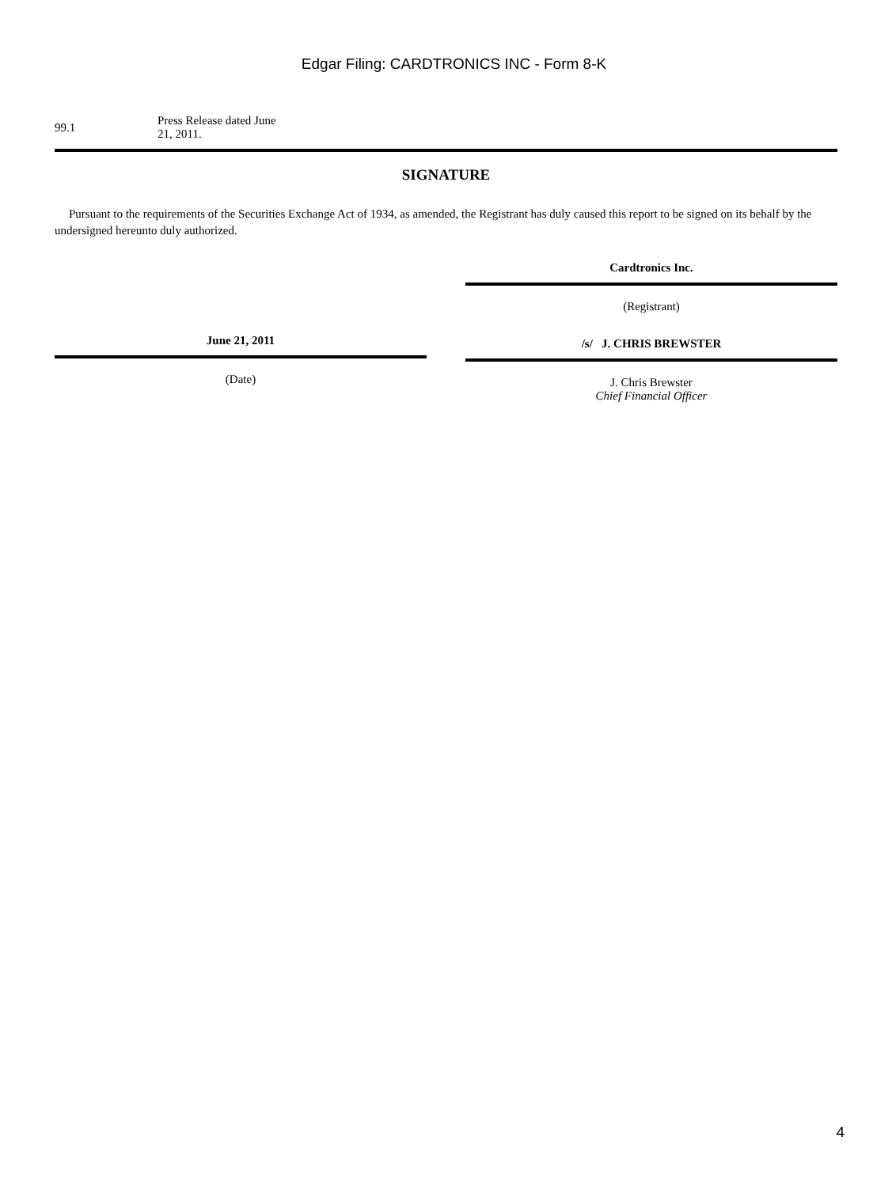Edgar Filing: CARDTRONICS INC - Form 8-K
| 99.1 | Press Release dated June 21, 2011. |
SIGNATURE
Pursuant to the requirements of the Securities Exchange Act of 1934, as amended, the Registrant has duly caused this report to be signed on its behalf by the undersigned hereunto duly authorized.
June 21, 2011
(Date)
Cardtronics Inc.
(Registrant)
/s/ J. CHRIS BREWSTER
J. Chris Brewster
Chief Financial Officer
4